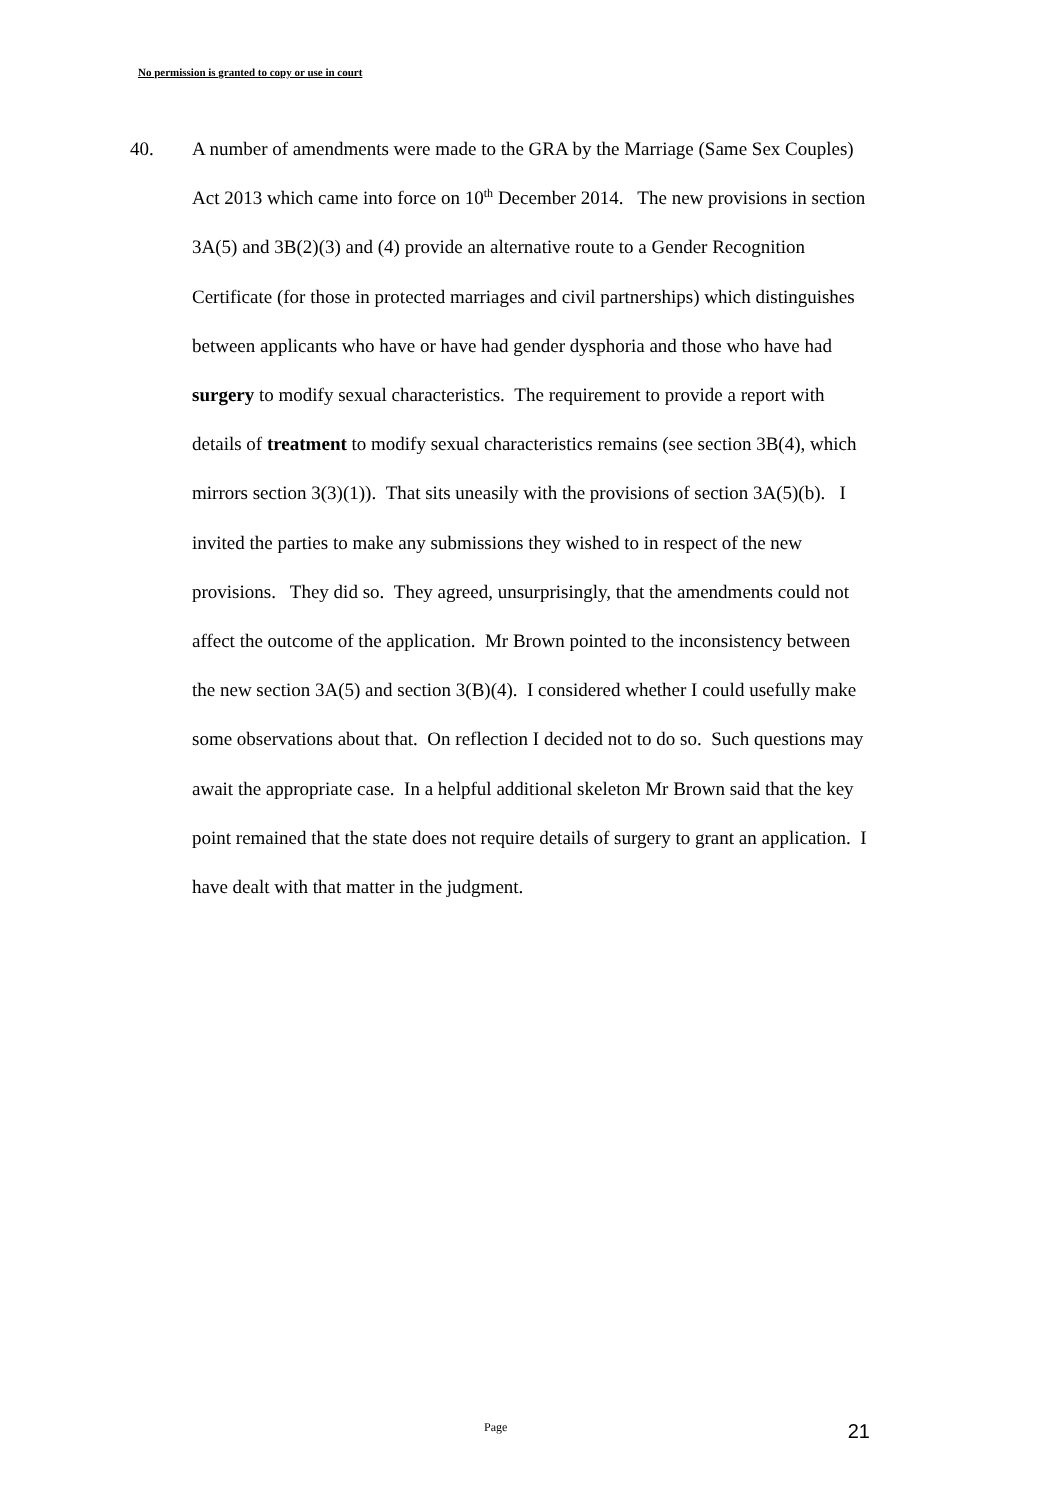No permission is granted to copy or use in court
40. A number of amendments were made to the GRA by the Marriage (Same Sex Couples) Act 2013 which came into force on 10<sup>th</sup> December 2014. The new provisions in section 3A(5) and 3B(2)(3) and (4) provide an alternative route to a Gender Recognition Certificate (for those in protected marriages and civil partnerships) which distinguishes between applicants who have or have had gender dysphoria and those who have had surgery to modify sexual characteristics. The requirement to provide a report with details of treatment to modify sexual characteristics remains (see section 3B(4), which mirrors section 3(3)(1)). That sits uneasily with the provisions of section 3A(5)(b). I invited the parties to make any submissions they wished to in respect of the new provisions. They did so. They agreed, unsurprisingly, that the amendments could not affect the outcome of the application. Mr Brown pointed to the inconsistency between the new section 3A(5) and section 3(B)(4). I considered whether I could usefully make some observations about that. On reflection I decided not to do so. Such questions may await the appropriate case. In a helpful additional skeleton Mr Brown said that the key point remained that the state does not require details of surgery to grant an application. I have dealt with that matter in the judgment.
Page 21